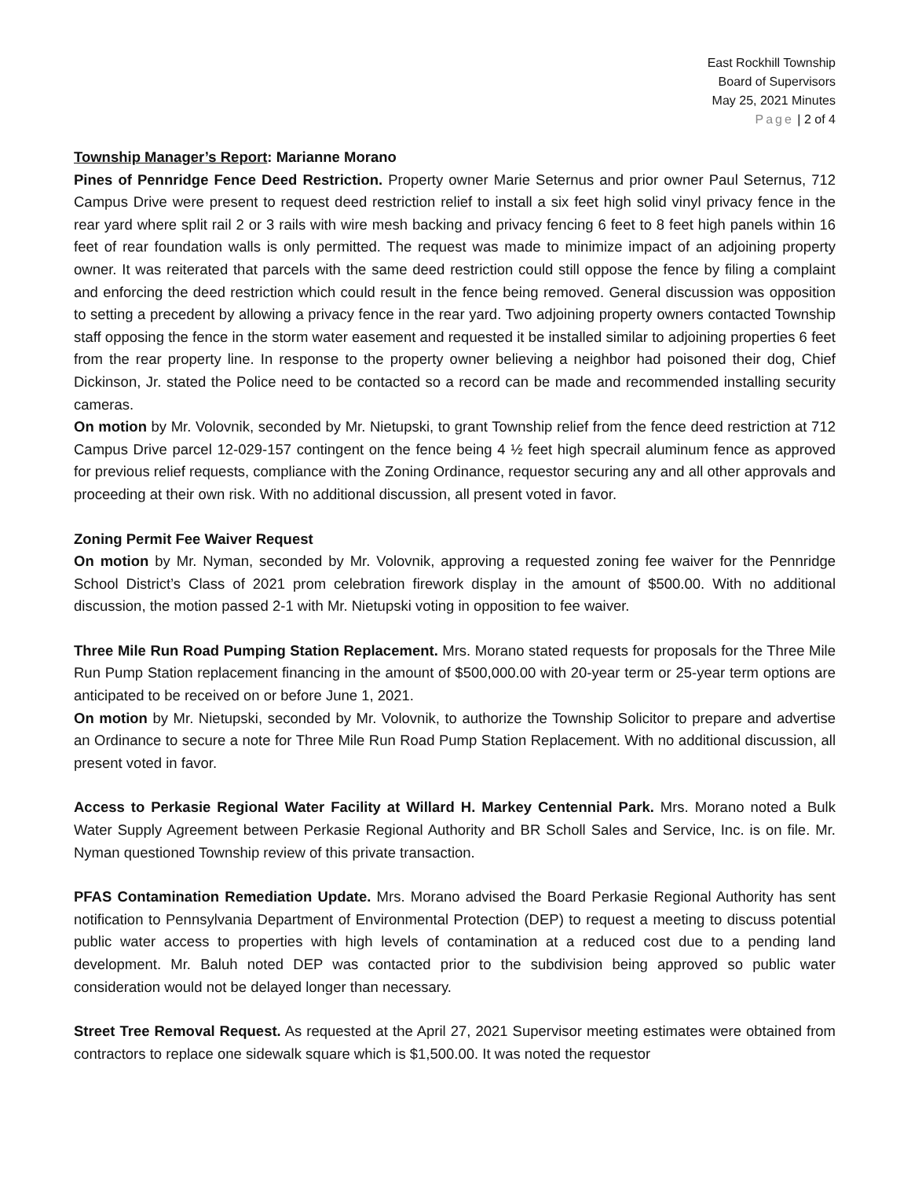East Rockhill Township
Board of Supervisors
May 25, 2021 Minutes
Page | 2 of 4
Township Manager’s Report: Marianne Morano
Pines of Pennridge Fence Deed Restriction. Property owner Marie Seternus and prior owner Paul Seternus, 712 Campus Drive were present to request deed restriction relief to install a six feet high solid vinyl privacy fence in the rear yard where split rail 2 or 3 rails with wire mesh backing and privacy fencing 6 feet to 8 feet high panels within 16 feet of rear foundation walls is only permitted. The request was made to minimize impact of an adjoining property owner. It was reiterated that parcels with the same deed restriction could still oppose the fence by filing a complaint and enforcing the deed restriction which could result in the fence being removed. General discussion was opposition to setting a precedent by allowing a privacy fence in the rear yard. Two adjoining property owners contacted Township staff opposing the fence in the storm water easement and requested it be installed similar to adjoining properties 6 feet from the rear property line. In response to the property owner believing a neighbor had poisoned their dog, Chief Dickinson, Jr. stated the Police need to be contacted so a record can be made and recommended installing security cameras.
On motion by Mr. Volovnik, seconded by Mr. Nietupski, to grant Township relief from the fence deed restriction at 712 Campus Drive parcel 12-029-157 contingent on the fence being 4 ½ feet high specrail aluminum fence as approved for previous relief requests, compliance with the Zoning Ordinance, requestor securing any and all other approvals and proceeding at their own risk. With no additional discussion, all present voted in favor.
Zoning Permit Fee Waiver Request
On motion by Mr. Nyman, seconded by Mr. Volovnik, approving a requested zoning fee waiver for the Pennridge School District’s Class of 2021 prom celebration firework display in the amount of $500.00. With no additional discussion, the motion passed 2-1 with Mr. Nietupski voting in opposition to fee waiver.
Three Mile Run Road Pumping Station Replacement. Mrs. Morano stated requests for proposals for the Three Mile Run Pump Station replacement financing in the amount of $500,000.00 with 20-year term or 25-year term options are anticipated to be received on or before June 1, 2021.
On motion by Mr. Nietupski, seconded by Mr. Volovnik, to authorize the Township Solicitor to prepare and advertise an Ordinance to secure a note for Three Mile Run Road Pump Station Replacement. With no additional discussion, all present voted in favor.
Access to Perkasie Regional Water Facility at Willard H. Markey Centennial Park. Mrs. Morano noted a Bulk Water Supply Agreement between Perkasie Regional Authority and BR Scholl Sales and Service, Inc. is on file. Mr. Nyman questioned Township review of this private transaction.
PFAS Contamination Remediation Update. Mrs. Morano advised the Board Perkasie Regional Authority has sent notification to Pennsylvania Department of Environmental Protection (DEP) to request a meeting to discuss potential public water access to properties with high levels of contamination at a reduced cost due to a pending land development. Mr. Baluh noted DEP was contacted prior to the subdivision being approved so public water consideration would not be delayed longer than necessary.
Street Tree Removal Request. As requested at the April 27, 2021 Supervisor meeting estimates were obtained from contractors to replace one sidewalk square which is $1,500.00. It was noted the requestor